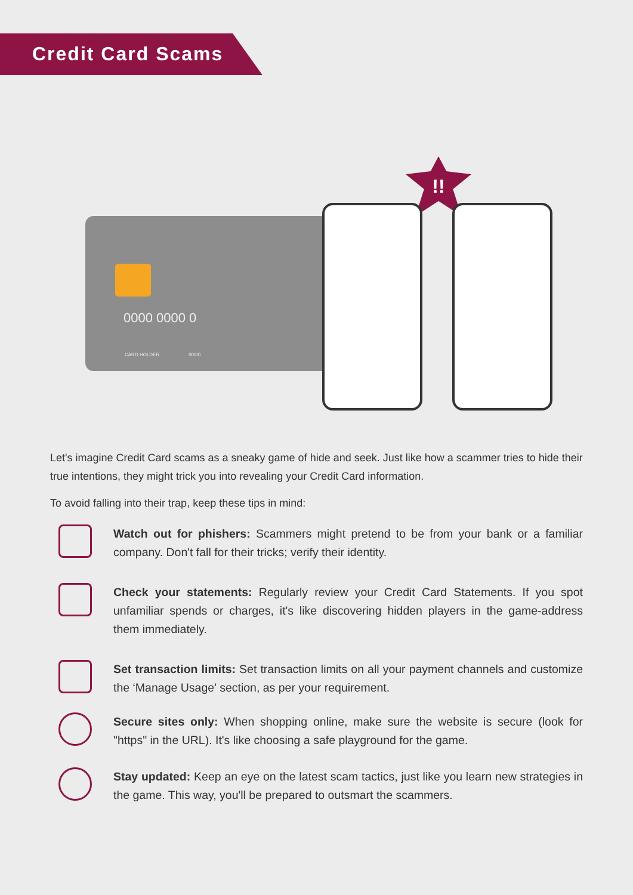Credit Card Scams
0000 0000 0
CARD HOLDER 00/00
!!
Let's imagine Credit Card scams as a sneaky game of hide and seek. Just like how a scammer tries to hide their true intentions, they might trick you into revealing your Credit Card information.
To avoid falling into their trap, keep these tips in mind:
Watch out for phishers: Scammers might pretend to be from your bank or a familiar company. Don't fall for their tricks; verify their identity.
Check your statements: Regularly review your Credit Card Statements. If you spot unfamiliar spends or charges, it's like discovering hidden players in the game-address them immediately.
Set transaction limits: Set transaction limits on all your payment channels and customize the ‘Manage Usage’ section, as per your requirement.
Secure sites only: When shopping online, make sure the website is secure (look for "https" in the URL). It's like choosing a safe playground for the game.
Stay updated: Keep an eye on the latest scam tactics, just like you learn new strategies in the game. This way, you'll be prepared to outsmart the scammers.